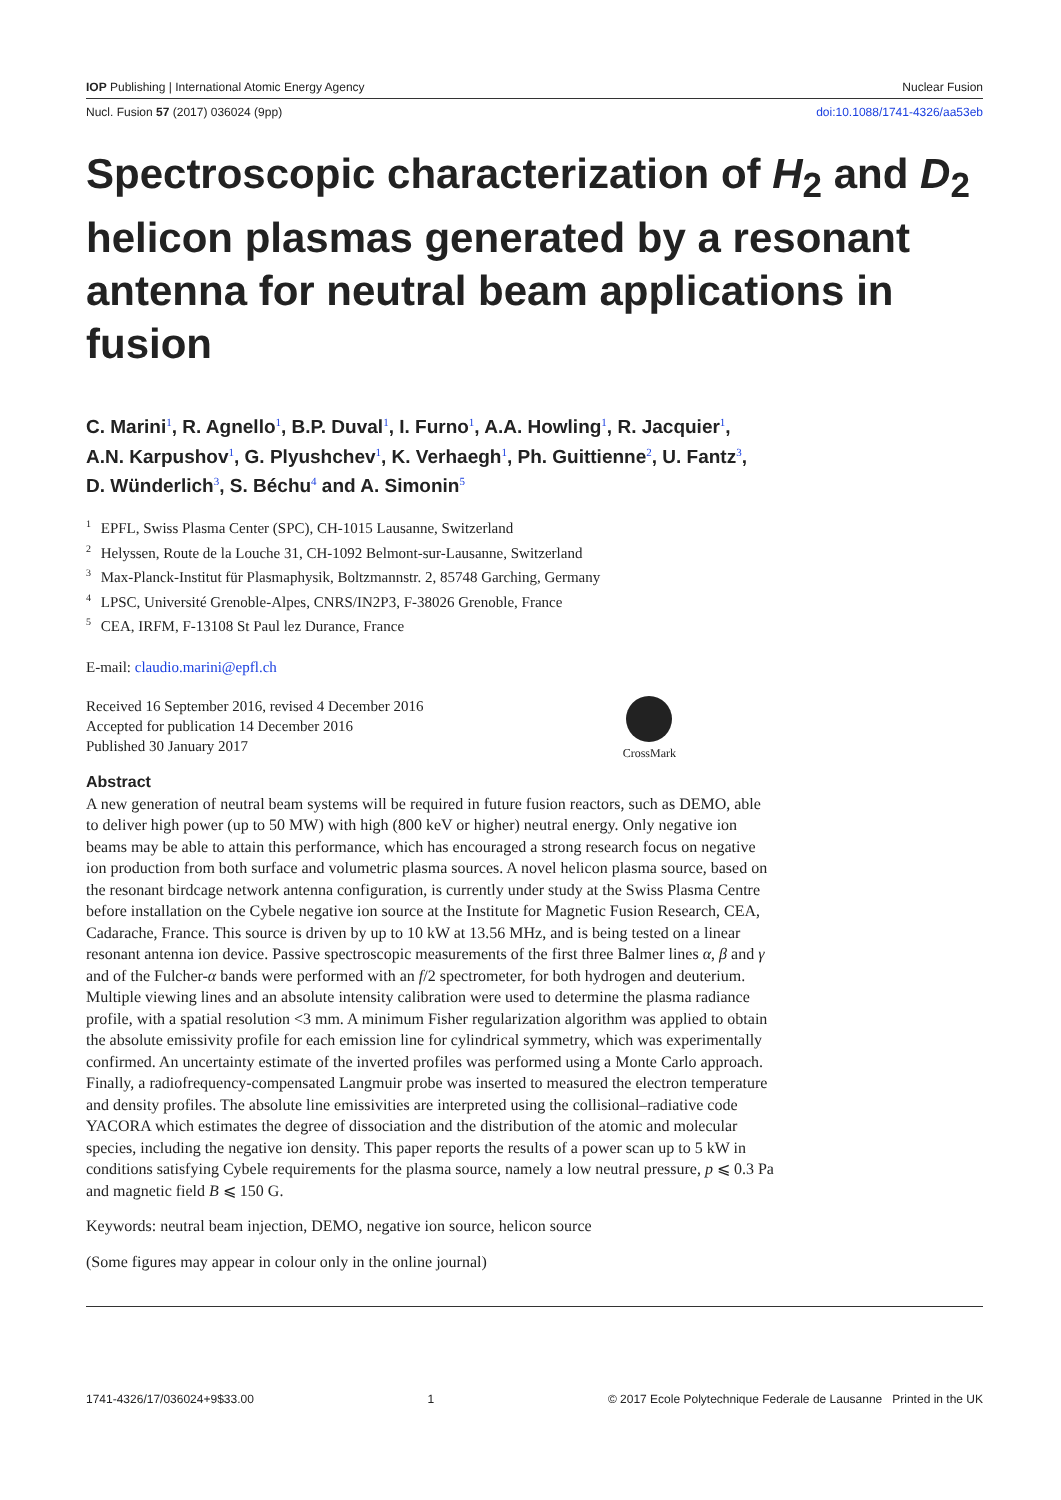IOP Publishing | International Atomic Energy Agency Nuclear Fusion
Nucl. Fusion 57 (2017) 036024 (9pp) doi:10.1088/1741-4326/aa53eb
Spectroscopic characterization of H<sub>2</sub> and D<sub>2</sub> helicon plasmas generated by a resonant antenna for neutral beam applications in fusion
C. Marini<sup>1</sup>, R. Agnello<sup>1</sup>, B.P. Duval<sup>1</sup>, I. Furno<sup>1</sup>, A.A. Howling<sup>1</sup>, R. Jacquier<sup>1</sup>,
A.N. Karpushov<sup>1</sup>, G. Plyushchev<sup>1</sup>, K. Verhaegh<sup>1</sup>, Ph. Guittienne<sup>2</sup>, U. Fantz<sup>3</sup>,
D. Wünderlich<sup>3</sup>, S. Béchu<sup>4</sup> and A. Simonin<sup>5</sup>
<sup>1</sup> EPFL, Swiss Plasma Center (SPC), CH-1015 Lausanne, Switzerland
<sup>2</sup> Helyssen, Route de la Louche 31, CH-1092 Belmont-sur-Lausanne, Switzerland
<sup>3</sup> Max-Planck-Institut für Plasmaphysik, Boltzmannstr. 2, 85748 Garching, Germany
<sup>4</sup> LPSC, Université Grenoble-Alpes, CNRS/IN2P3, F-38026 Grenoble, France
<sup>5</sup> CEA, IRFM, F-13108 St Paul lez Durance, France
E-mail: claudio.marini@epfl.ch
Received 16 September 2016, revised 4 December 2016
Accepted for publication 14 December 2016
Published 30 January 2017
CrossMark
Abstract
A new generation of neutral beam systems will be required in future fusion reactors, such as DEMO, able to deliver high power (up to 50 MW) with high (800 keV or higher) neutral energy. Only negative ion beams may be able to attain this performance, which has encouraged a strong research focus on negative ion production from both surface and volumetric plasma sources. A novel helicon plasma source, based on the resonant birdcage network antenna configuration, is currently under study at the Swiss Plasma Centre before installation on the Cybele negative ion source at the Institute for Magnetic Fusion Research, CEA, Cadarache, France. This source is driven by up to 10 kW at 13.56 MHz, and is being tested on a linear resonant antenna ion device. Passive spectroscopic measurements of the first three Balmer lines α, β and γ and of the Fulcher-α bands were performed with an f/2 spectrometer, for both hydrogen and deuterium. Multiple viewing lines and an absolute intensity calibration were used to determine the plasma radiance profile, with a spatial resolution <3 mm. A minimum Fisher regularization algorithm was applied to obtain the absolute emissivity profile for each emission line for cylindrical symmetry, which was experimentally confirmed. An uncertainty estimate of the inverted profiles was performed using a Monte Carlo approach. Finally, a radiofrequency-compensated Langmuir probe was inserted to measured the electron temperature and density profiles. The absolute line emissivities are interpreted using the collisional–radiative code YACORA which estimates the degree of dissociation and the distribution of the atomic and molecular species, including the negative ion density. This paper reports the results of a power scan up to 5 kW in conditions satisfying Cybele requirements for the plasma source, namely a low neutral pressure, p ⩽ 0.3 Pa and magnetic field B ⩽ 150 G.
Keywords: neutral beam injection, DEMO, negative ion source, helicon source
(Some figures may appear in colour only in the online journal)
1741-4326/17/036024+9$33.00 1 © 2017 Ecole Polytechnique Federale de Lausanne Printed in the UK